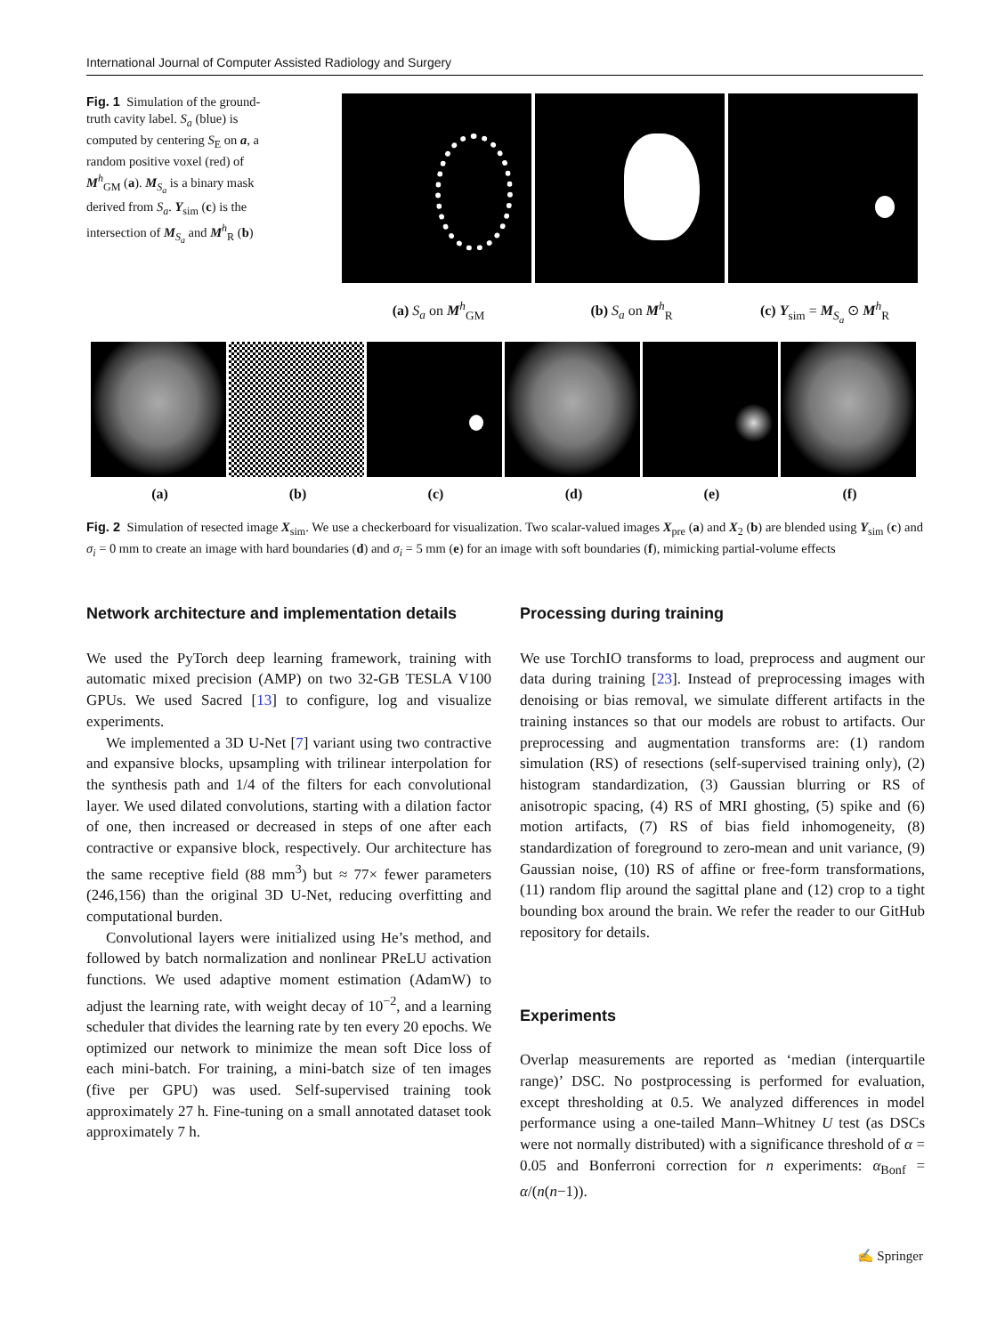International Journal of Computer Assisted Radiology and Surgery
Fig. 1 Simulation of the ground-truth cavity label. S<sub>a</sub> (blue) is computed by centering S<sub>E</sub> on a, a random positive voxel (red) of M<sup>h</sup><sub>GM</sub> (a). M<sub>S<sub>a</sub></sub> is a binary mask derived from S<sub>a</sub>. Y<sub>sim</sub> (c) is the intersection of M<sub>S<sub>a</sub></sub> and M<sup>h</sup><sub>R</sub> (b)
(a) S<sub>a</sub> on M<sup>h</sup><sub>GM</sub> (b) S<sub>a</sub> on M<sup>h</sup><sub>R</sub> (c) Y<sub>sim</sub> = M<sub>S<sub>a</sub></sub> ⊙ M<sup>h</sup><sub>R</sub>
(a) (b) (c) (d) (e) (f)
Fig. 2 Simulation of resected image X<sub>sim</sub>. We use a checkerboard for visualization. Two scalar-valued images X<sub>pre</sub> (a) and X<sub>2</sub> (b) are blended using Y<sub>sim</sub> (c) and σ<sub>i</sub> = 0 mm to create an image with hard boundaries (d) and σ<sub>i</sub> = 5 mm (e) for an image with soft boundaries (f), mimicking partial-volume effects
Network architecture and implementation details
We used the PyTorch deep learning framework, training with automatic mixed precision (AMP) on two 32-GB TESLA V100 GPUs. We used Sacred [13] to configure, log and visualize experiments.
We implemented a 3D U-Net [7] variant using two contractive and expansive blocks, upsampling with trilinear interpolation for the synthesis path and 1/4 of the filters for each convolutional layer. We used dilated convolutions, starting with a dilation factor of one, then increased or decreased in steps of one after each contractive or expansive block, respectively. Our architecture has the same receptive field (88 mm<sup>3</sup>) but ≈ 77× fewer parameters (246,156) than the original 3D U-Net, reducing overfitting and computational burden.
Convolutional layers were initialized using He’s method, and followed by batch normalization and nonlinear PReLU activation functions. We used adaptive moment estimation (AdamW) to adjust the learning rate, with weight decay of 10<sup>−2</sup>, and a learning scheduler that divides the learning rate by ten every 20 epochs. We optimized our network to minimize the mean soft Dice loss of each mini-batch. For training, a mini-batch size of ten images (five per GPU) was used. Self-supervised training took approximately 27 h. Fine-tuning on a small annotated dataset took approximately 7 h.
Processing during training
We use TorchIO transforms to load, preprocess and augment our data during training [23]. Instead of preprocessing images with denoising or bias removal, we simulate different artifacts in the training instances so that our models are robust to artifacts. Our preprocessing and augmentation transforms are: (1) random simulation (RS) of resections (self-supervised training only), (2) histogram standardization, (3) Gaussian blurring or RS of anisotropic spacing, (4) RS of MRI ghosting, (5) spike and (6) motion artifacts, (7) RS of bias field inhomogeneity, (8) standardization of foreground to zero-mean and unit variance, (9) Gaussian noise, (10) RS of affine or free-form transformations, (11) random flip around the sagittal plane and (12) crop to a tight bounding box around the brain. We refer the reader to our GitHub repository for details.
Experiments
Overlap measurements are reported as ‘median (interquartile range)’ DSC. No postprocessing is performed for evaluation, except thresholding at 0.5. We analyzed differences in model performance using a one-tailed Mann–Whitney U test (as DSCs were not normally distributed) with a significance threshold of α = 0.05 and Bonferroni correction for n experiments: α<sub>Bonf</sub> = α/(n(n−1)).
✍ Springer